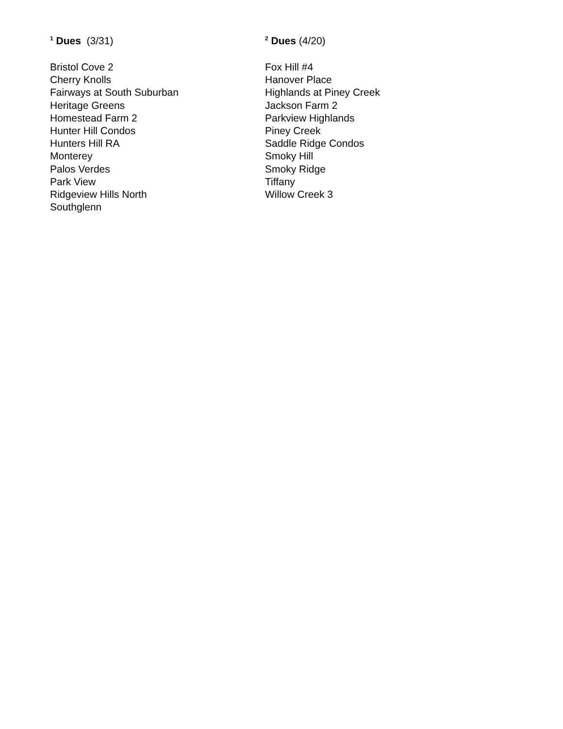<sup>1</sup> Dues (3/31)
Bristol Cove 2
Cherry Knolls
Fairways at South Suburban
Heritage Greens
Homestead Farm 2
Hunter Hill Condos
Hunters Hill RA
Monterey
Palos Verdes
Park View
Ridgeview Hills North
Southglenn
<sup>2</sup> Dues (4/20)
Fox Hill #4
Hanover Place
Highlands at Piney Creek
Jackson Farm 2
Parkview Highlands
Piney Creek
Saddle Ridge Condos
Smoky Hill
Smoky Ridge
Tiffany
Willow Creek 3